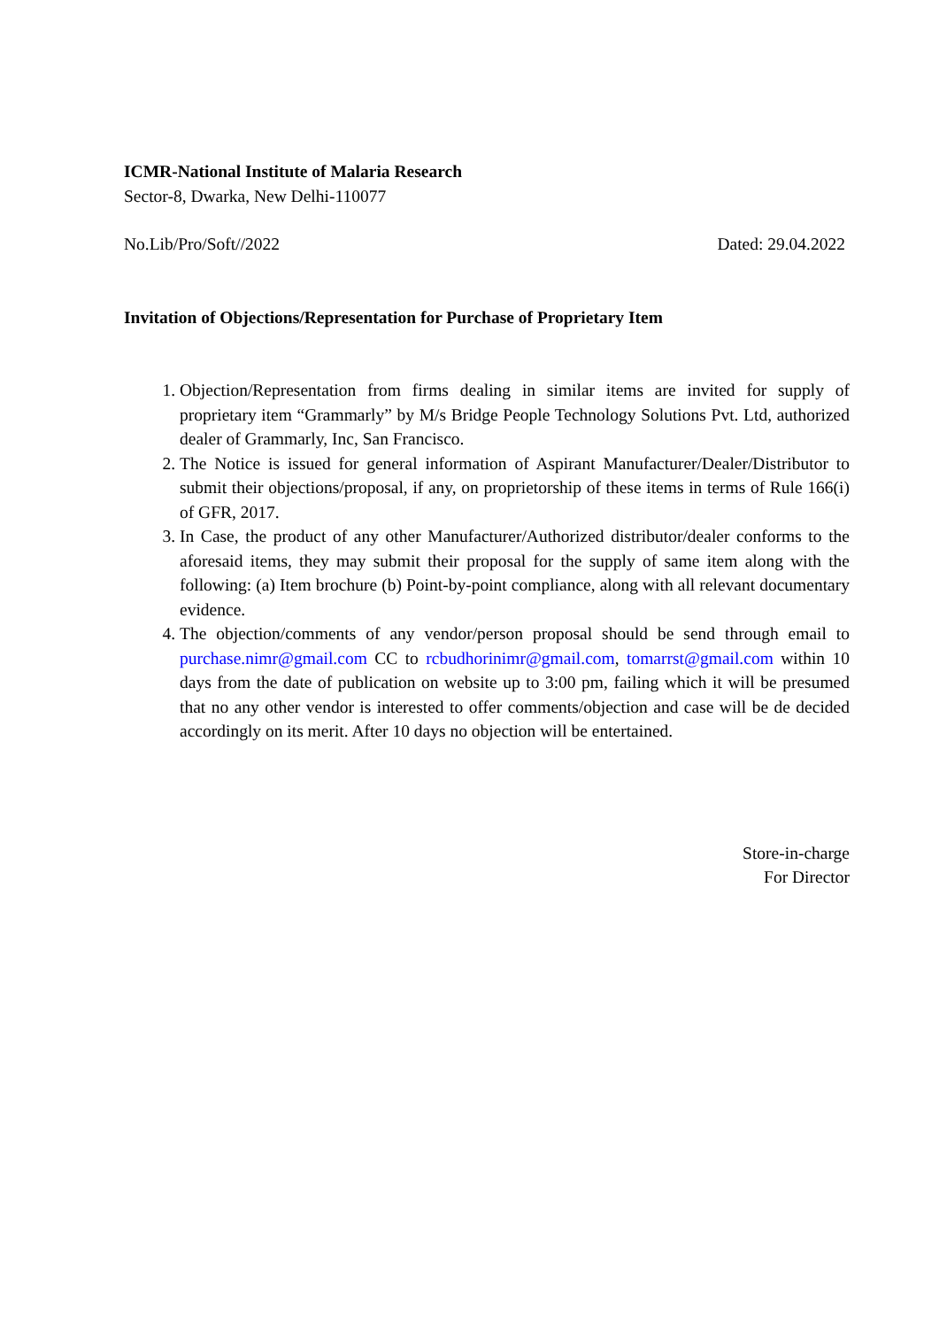ICMR-National Institute of Malaria Research
Sector-8, Dwarka, New Delhi-110077
No.Lib/Pro/Soft//2022 Dated: 29.04.2022
Invitation of Objections/Representation for Purchase of Proprietary Item
1. Objection/Representation from firms dealing in similar items are invited for supply of proprietary item “Grammarly” by M/s Bridge People Technology Solutions Pvt. Ltd, authorized dealer of Grammarly, Inc, San Francisco.
2. The Notice is issued for general information of Aspirant Manufacturer/Dealer/Distributor to submit their objections/proposal, if any, on proprietorship of these items in terms of Rule 166(i) of GFR, 2017.
3. In Case, the product of any other Manufacturer/Authorized distributor/dealer conforms to the aforesaid items, they may submit their proposal for the supply of same item along with the following: (a) Item brochure (b) Point-by-point compliance, along with all relevant documentary evidence.
4. The objection/comments of any vendor/person proposal should be send through email to purchase.nimr@gmail.com CC to rcbudhorinimr@gmail.com, tomarrst@gmail.com within 10 days from the date of publication on website up to 3:00 pm, failing which it will be presumed that no any other vendor is interested to offer comments/objection and case will be de decided accordingly on its merit. After 10 days no objection will be entertained.
Store-in-charge
For Director